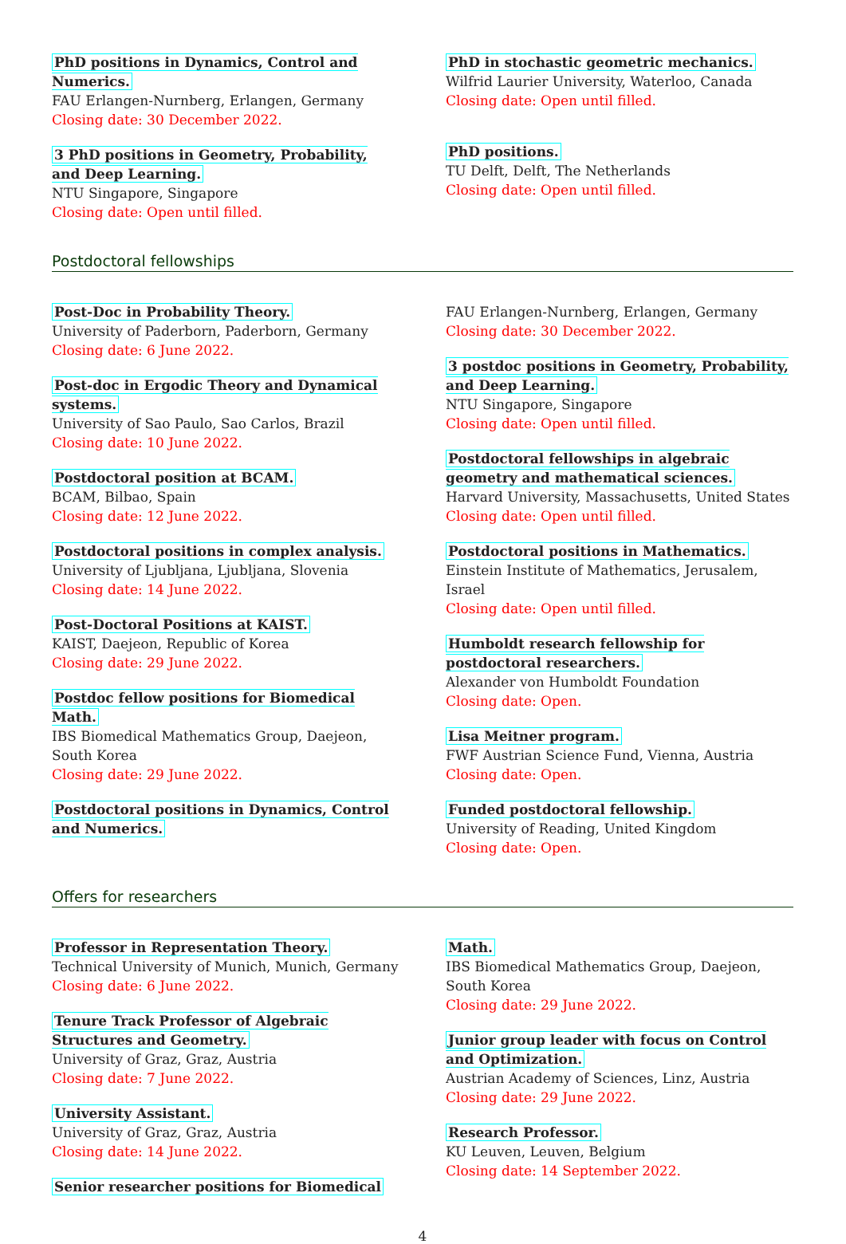PhD positions in Dynamics, Control and Numerics.
FAU Erlangen-Nurnberg, Erlangen, Germany
Closing date: 30 December 2022.
3 PhD positions in Geometry, Probability, and Deep Learning.
NTU Singapore, Singapore
Closing date: Open until filled.
PhD in stochastic geometric mechanics.
Wilfrid Laurier University, Waterloo, Canada
Closing date: Open until filled.
PhD positions.
TU Delft, Delft, The Netherlands
Closing date: Open until filled.
Postdoctoral fellowships
Post-Doc in Probability Theory.
University of Paderborn, Paderborn, Germany
Closing date: 6 June 2022.
Post-doc in Ergodic Theory and Dynamical systems.
University of Sao Paulo, Sao Carlos, Brazil
Closing date: 10 June 2022.
Postdoctoral position at BCAM.
BCAM, Bilbao, Spain
Closing date: 12 June 2022.
Postdoctoral positions in complex analysis.
University of Ljubljana, Ljubljana, Slovenia
Closing date: 14 June 2022.
Post-Doctoral Positions at KAIST.
KAIST, Daejeon, Republic of Korea
Closing date: 29 June 2022.
Postdoc fellow positions for Biomedical Math.
IBS Biomedical Mathematics Group, Daejeon, South Korea
Closing date: 29 June 2022.
Postdoctoral positions in Dynamics, Control and Numerics.
FAU Erlangen-Nurnberg, Erlangen, Germany
Closing date: 30 December 2022.
3 postdoc positions in Geometry, Probability, and Deep Learning.
NTU Singapore, Singapore
Closing date: Open until filled.
Postdoctoral fellowships in algebraic geometry and mathematical sciences.
Harvard University, Massachusetts, United States
Closing date: Open until filled.
Postdoctoral positions in Mathematics.
Einstein Institute of Mathematics, Jerusalem, Israel
Closing date: Open until filled.
Humboldt research fellowship for postdoctoral researchers.
Alexander von Humboldt Foundation
Closing date: Open.
Lisa Meitner program.
FWF Austrian Science Fund, Vienna, Austria
Closing date: Open.
Funded postdoctoral fellowship.
University of Reading, United Kingdom
Closing date: Open.
Offers for researchers
Professor in Representation Theory.
Technical University of Munich, Munich, Germany
Closing date: 6 June 2022.
Tenure Track Professor of Algebraic Structures and Geometry.
University of Graz, Graz, Austria
Closing date: 7 June 2022.
University Assistant.
University of Graz, Graz, Austria
Closing date: 14 June 2022.
Senior researcher positions for Biomedical
Math.
IBS Biomedical Mathematics Group, Daejeon, South Korea
Closing date: 29 June 2022.
Junior group leader with focus on Control and Optimization.
Austrian Academy of Sciences, Linz, Austria
Closing date: 29 June 2022.
Research Professor.
KU Leuven, Leuven, Belgium
Closing date: 14 September 2022.
4